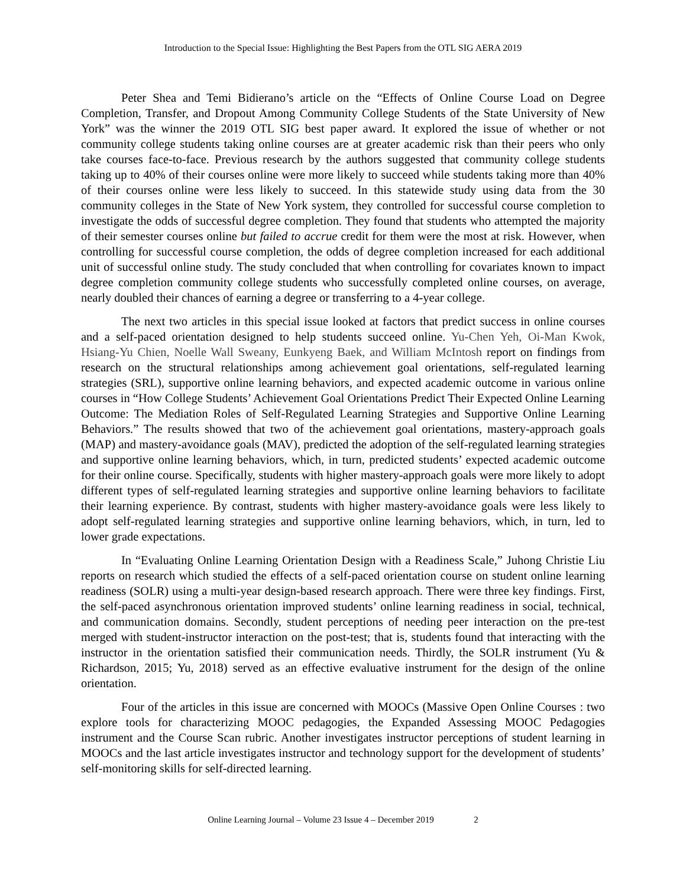Introduction to the Special Issue: Highlighting the Best Papers from the OTL SIG AERA 2019
Peter Shea and Temi Bidierano’s article on the “Effects of Online Course Load on Degree Completion, Transfer, and Dropout Among Community College Students of the State University of New York” was the winner the 2019 OTL SIG best paper award. It explored the issue of whether or not community college students taking online courses are at greater academic risk than their peers who only take courses face-to-face. Previous research by the authors suggested that community college students taking up to 40% of their courses online were more likely to succeed while students taking more than 40% of their courses online were less likely to succeed. In this statewide study using data from the 30 community colleges in the State of New York system, they controlled for successful course completion to investigate the odds of successful degree completion. They found that students who attempted the majority of their semester courses online but failed to accrue credit for them were the most at risk. However, when controlling for successful course completion, the odds of degree completion increased for each additional unit of successful online study. The study concluded that when controlling for covariates known to impact degree completion community college students who successfully completed online courses, on average, nearly doubled their chances of earning a degree or transferring to a 4-year college.
The next two articles in this special issue looked at factors that predict success in online courses and a self-paced orientation designed to help students succeed online. Yu-Chen Yeh, Oi-Man Kwok, Hsiang-Yu Chien, Noelle Wall Sweany, Eunkyeng Baek, and William McIntosh report on findings from research on the structural relationships among achievement goal orientations, self-regulated learning strategies (SRL), supportive online learning behaviors, and expected academic outcome in various online courses in “How College Students’ Achievement Goal Orientations Predict Their Expected Online Learning Outcome: The Mediation Roles of Self-Regulated Learning Strategies and Supportive Online Learning Behaviors.” The results showed that two of the achievement goal orientations, mastery-approach goals (MAP) and mastery-avoidance goals (MAV), predicted the adoption of the self-regulated learning strategies and supportive online learning behaviors, which, in turn, predicted students’ expected academic outcome for their online course. Specifically, students with higher mastery-approach goals were more likely to adopt different types of self-regulated learning strategies and supportive online learning behaviors to facilitate their learning experience. By contrast, students with higher mastery-avoidance goals were less likely to adopt self-regulated learning strategies and supportive online learning behaviors, which, in turn, led to lower grade expectations.
In “Evaluating Online Learning Orientation Design with a Readiness Scale,” Juhong Christie Liu reports on research which studied the effects of a self-paced orientation course on student online learning readiness (SOLR) using a multi-year design-based research approach. There were three key findings. First, the self-paced asynchronous orientation improved students’ online learning readiness in social, technical, and communication domains. Secondly, student perceptions of needing peer interaction on the pre-test merged with student-instructor interaction on the post-test; that is, students found that interacting with the instructor in the orientation satisfied their communication needs. Thirdly, the SOLR instrument (Yu & Richardson, 2015; Yu, 2018) served as an effective evaluative instrument for the design of the online orientation.
Four of the articles in this issue are concerned with MOOCs (Massive Open Online Courses : two explore tools for characterizing MOOC pedagogies, the Expanded Assessing MOOC Pedagogies instrument and the Course Scan rubric. Another investigates instructor perceptions of student learning in MOOCs and the last article investigates instructor and technology support for the development of students’ self-monitoring skills for self-directed learning.
Online Learning Journal – Volume 23 Issue 4 – December 2019 2